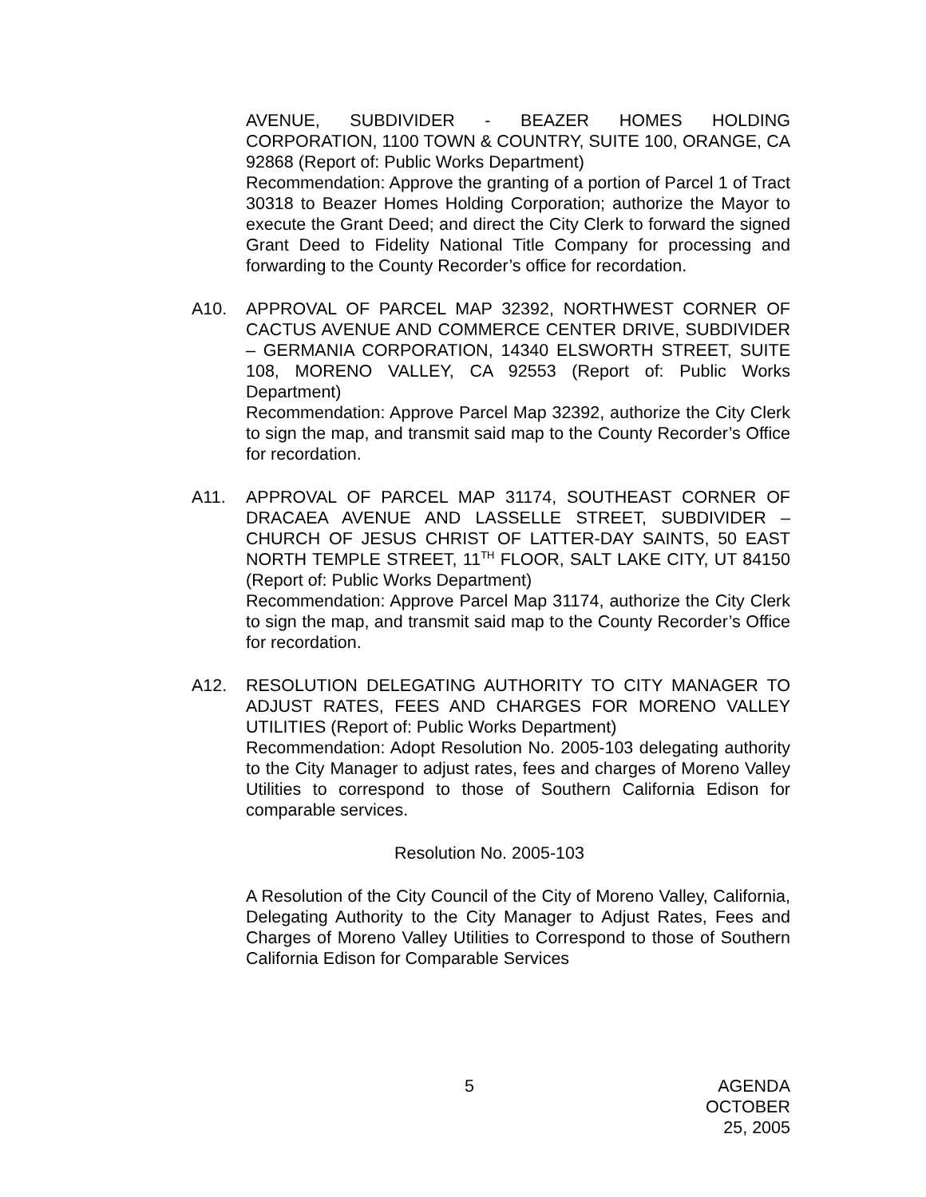AVENUE, SUBDIVIDER - BEAZER HOMES HOLDING CORPORATION, 1100 TOWN & COUNTRY, SUITE 100, ORANGE, CA 92868 (Report of: Public Works Department)
Recommendation: Approve the granting of a portion of Parcel 1 of Tract 30318 to Beazer Homes Holding Corporation; authorize the Mayor to execute the Grant Deed; and direct the City Clerk to forward the signed Grant Deed to Fidelity National Title Company for processing and forwarding to the County Recorder’s office for recordation.
A10. APPROVAL OF PARCEL MAP 32392, NORTHWEST CORNER OF CACTUS AVENUE AND COMMERCE CENTER DRIVE, SUBDIVIDER – GERMANIA CORPORATION, 14340 ELSWORTH STREET, SUITE 108, MORENO VALLEY, CA 92553 (Report of: Public Works Department)
Recommendation: Approve Parcel Map 32392, authorize the City Clerk to sign the map, and transmit said map to the County Recorder’s Office for recordation.
A11. APPROVAL OF PARCEL MAP 31174, SOUTHEAST CORNER OF DRACAEA AVENUE AND LASSELLE STREET, SUBDIVIDER – CHURCH OF JESUS CHRIST OF LATTER-DAY SAINTS, 50 EAST NORTH TEMPLE STREET, 11<sup>TH</sup> FLOOR, SALT LAKE CITY, UT 84150 (Report of: Public Works Department)
Recommendation: Approve Parcel Map 31174, authorize the City Clerk to sign the map, and transmit said map to the County Recorder’s Office for recordation.
A12. RESOLUTION DELEGATING AUTHORITY TO CITY MANAGER TO ADJUST RATES, FEES AND CHARGES FOR MORENO VALLEY UTILITIES (Report of: Public Works Department)
Recommendation: Adopt Resolution No. 2005-103 delegating authority to the City Manager to adjust rates, fees and charges of Moreno Valley Utilities to correspond to those of Southern California Edison for comparable services.
Resolution No. 2005-103
A Resolution of the City Council of the City of Moreno Valley, California, Delegating Authority to the City Manager to Adjust Rates, Fees and Charges of Moreno Valley Utilities to Correspond to those of Southern California Edison for Comparable Services
5 AGENDA
OCTOBER 25, 2005